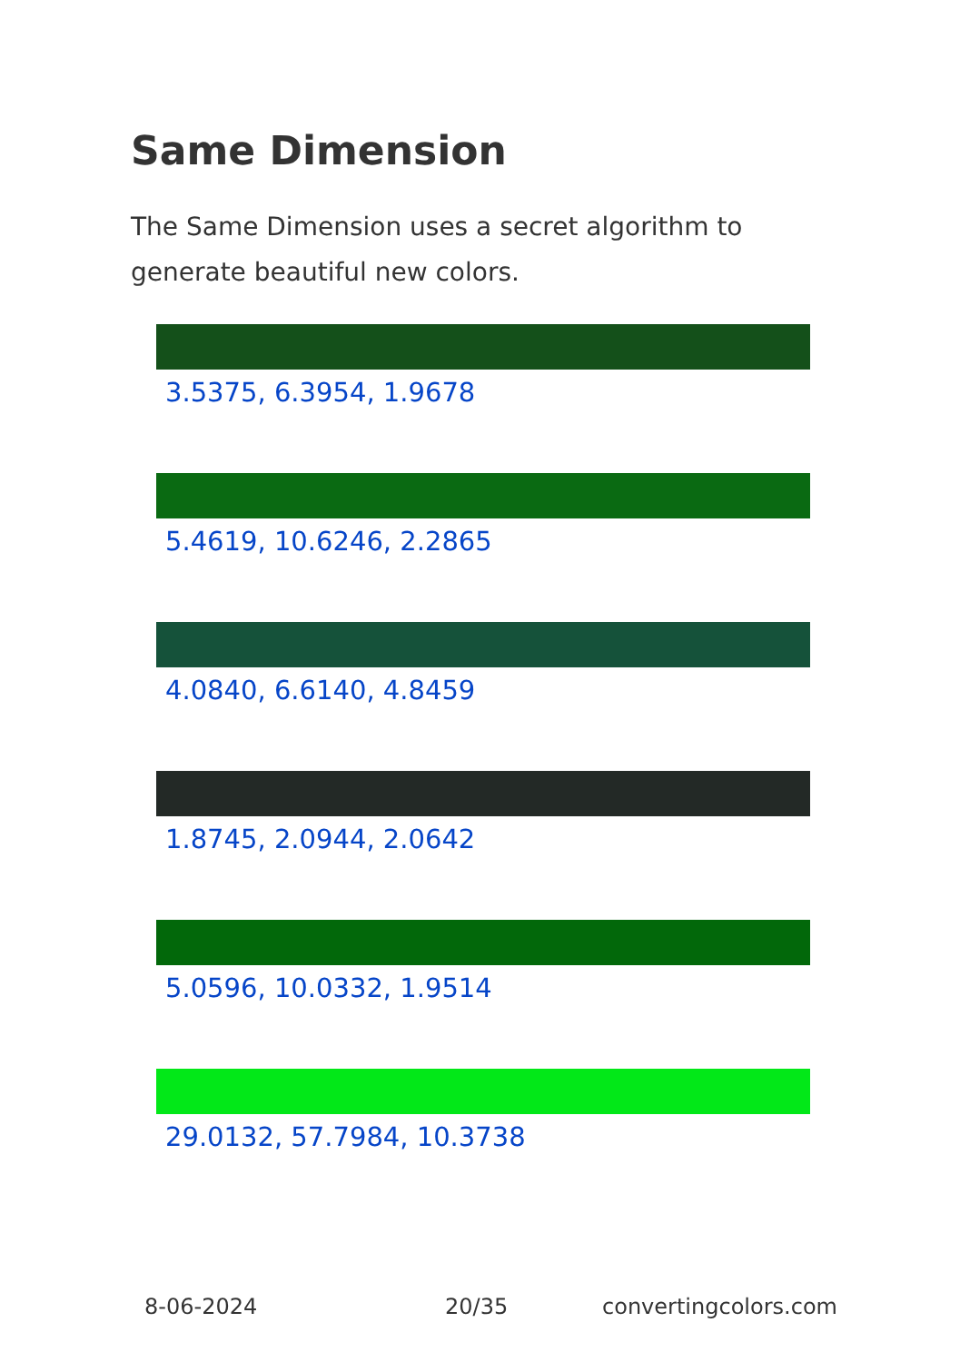Same Dimension
The Same Dimension uses a secret algorithm to generate beautiful new colors.
3.5375, 6.3954, 1.9678
5.4619, 10.6246, 2.2865
4.0840, 6.6140, 4.8459
1.8745, 2.0944, 2.0642
5.0596, 10.0332, 1.9514
29.0132, 57.7984, 10.3738
8-06-2024 20/35 convertingcolors.com